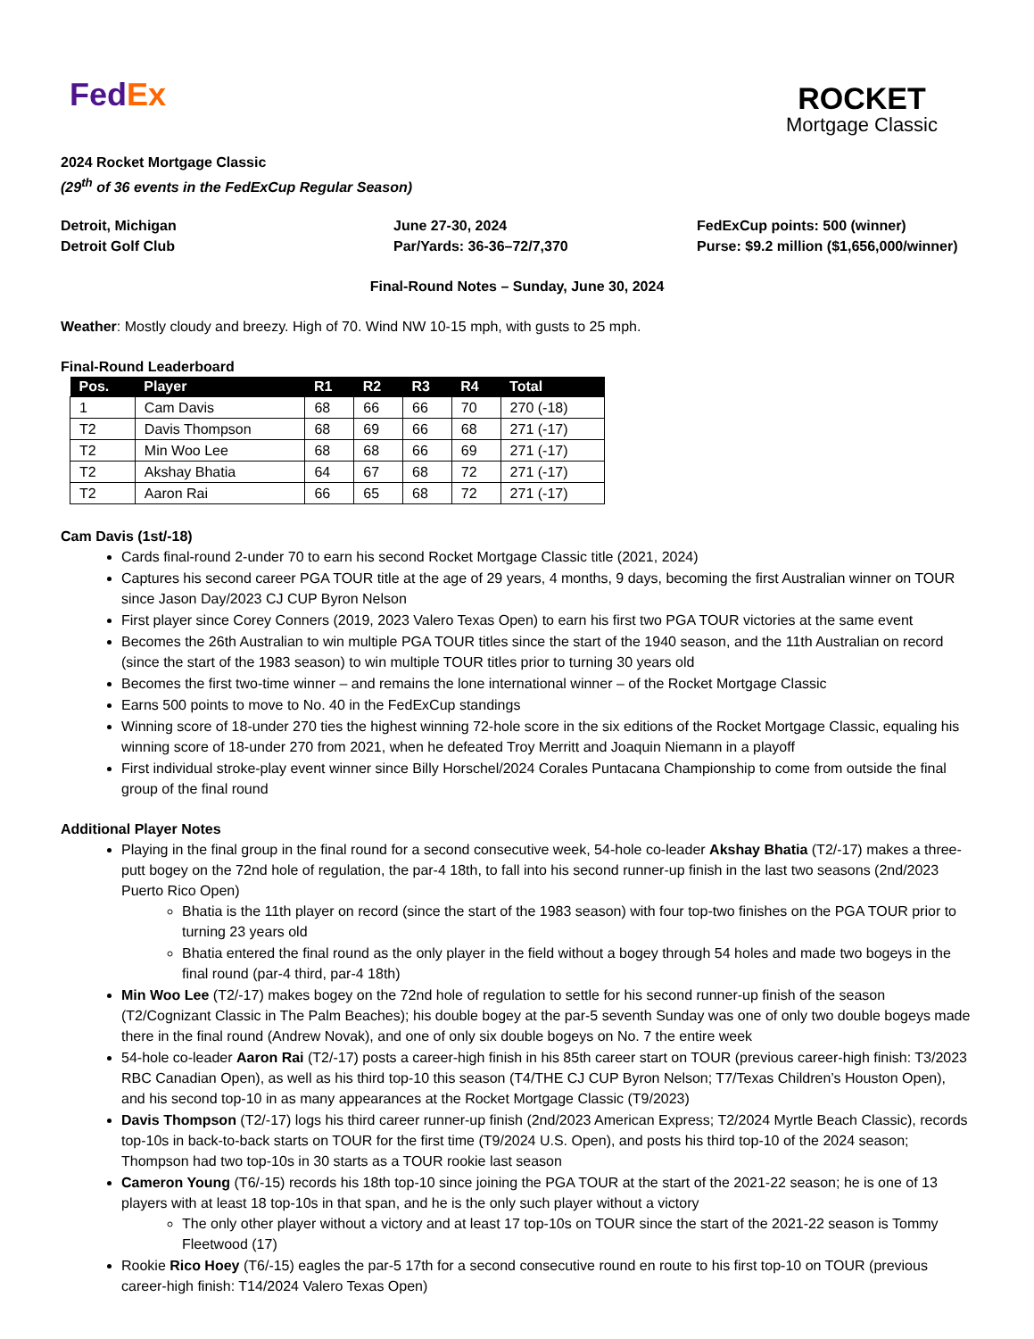Fed Ex
ROCKET
Mortgage Classic
2024 Rocket Mortgage Classic
(29<sup>th</sup> of 36 events in the FedExCup Regular Season)
Detroit, Michigan
Detroit Golf Club
June 27-30, 2024
Par/Yards: 36-36–72/7,370
FedExCup points: 500 (winner)
Purse: $9.2 million ($1,656,000/winner)
Final-Round Notes – Sunday, June 30, 2024
Weather: Mostly cloudy and breezy. High of 70. Wind NW 10-15 mph, with gusts to 25 mph.
Final-Round Leaderboard
| Pos. | Player | R1 | R2 | R3 | R4 | Total |
| --- | --- | --- | --- | --- | --- | --- |
| 1 | Cam Davis | 68 | 66 | 66 | 70 | 270 (-18) |
| T2 | Davis Thompson | 68 | 69 | 66 | 68 | 271 (-17) |
| T2 | Min Woo Lee | 68 | 68 | 66 | 69 | 271 (-17) |
| T2 | Akshay Bhatia | 64 | 67 | 68 | 72 | 271 (-17) |
| T2 | Aaron Rai | 66 | 65 | 68 | 72 | 271 (-17) |
Cam Davis (1st/-18)
Cards final-round 2-under 70 to earn his second Rocket Mortgage Classic title (2021, 2024)
Captures his second career PGA TOUR title at the age of 29 years, 4 months, 9 days, becoming the first Australian winner on TOUR since Jason Day/2023 CJ CUP Byron Nelson
First player since Corey Conners (2019, 2023 Valero Texas Open) to earn his first two PGA TOUR victories at the same event
Becomes the 26th Australian to win multiple PGA TOUR titles since the start of the 1940 season, and the 11th Australian on record (since the start of the 1983 season) to win multiple TOUR titles prior to turning 30 years old
Becomes the first two-time winner – and remains the lone international winner – of the Rocket Mortgage Classic
Earns 500 points to move to No. 40 in the FedExCup standings
Winning score of 18-under 270 ties the highest winning 72-hole score in the six editions of the Rocket Mortgage Classic, equaling his winning score of 18-under 270 from 2021, when he defeated Troy Merritt and Joaquin Niemann in a playoff
First individual stroke-play event winner since Billy Horschel/2024 Corales Puntacana Championship to come from outside the final group of the final round
Additional Player Notes
Playing in the final group in the final round for a second consecutive week, 54-hole co-leader Akshay Bhatia (T2/-17) makes a three-putt bogey on the 72nd hole of regulation, the par-4 18th, to fall into his second runner-up finish in the last two seasons (2nd/2023 Puerto Rico Open)
Bhatia is the 11th player on record (since the start of the 1983 season) with four top-two finishes on the PGA TOUR prior to turning 23 years old
Bhatia entered the final round as the only player in the field without a bogey through 54 holes and made two bogeys in the final round (par-4 third, par-4 18th)
Min Woo Lee (T2/-17) makes bogey on the 72nd hole of regulation to settle for his second runner-up finish of the season (T2/Cognizant Classic in The Palm Beaches); his double bogey at the par-5 seventh Sunday was one of only two double bogeys made there in the final round (Andrew Novak), and one of only six double bogeys on No. 7 the entire week
54-hole co-leader Aaron Rai (T2/-17) posts a career-high finish in his 85th career start on TOUR (previous career-high finish: T3/2023 RBC Canadian Open), as well as his third top-10 this season (T4/THE CJ CUP Byron Nelson; T7/Texas Children’s Houston Open), and his second top-10 in as many appearances at the Rocket Mortgage Classic (T9/2023)
Davis Thompson (T2/-17) logs his third career runner-up finish (2nd/2023 American Express; T2/2024 Myrtle Beach Classic), records top-10s in back-to-back starts on TOUR for the first time (T9/2024 U.S. Open), and posts his third top-10 of the 2024 season; Thompson had two top-10s in 30 starts as a TOUR rookie last season
Cameron Young (T6/-15) records his 18th top-10 since joining the PGA TOUR at the start of the 2021-22 season; he is one of 13 players with at least 18 top-10s in that span, and he is the only such player without a victory
The only other player without a victory and at least 17 top-10s on TOUR since the start of the 2021-22 season is Tommy Fleetwood (17)
Rookie Rico Hoey (T6/-15) eagles the par-5 17th for a second consecutive round en route to his first top-10 on TOUR (previous career-high finish: T14/2024 Valero Texas Open)